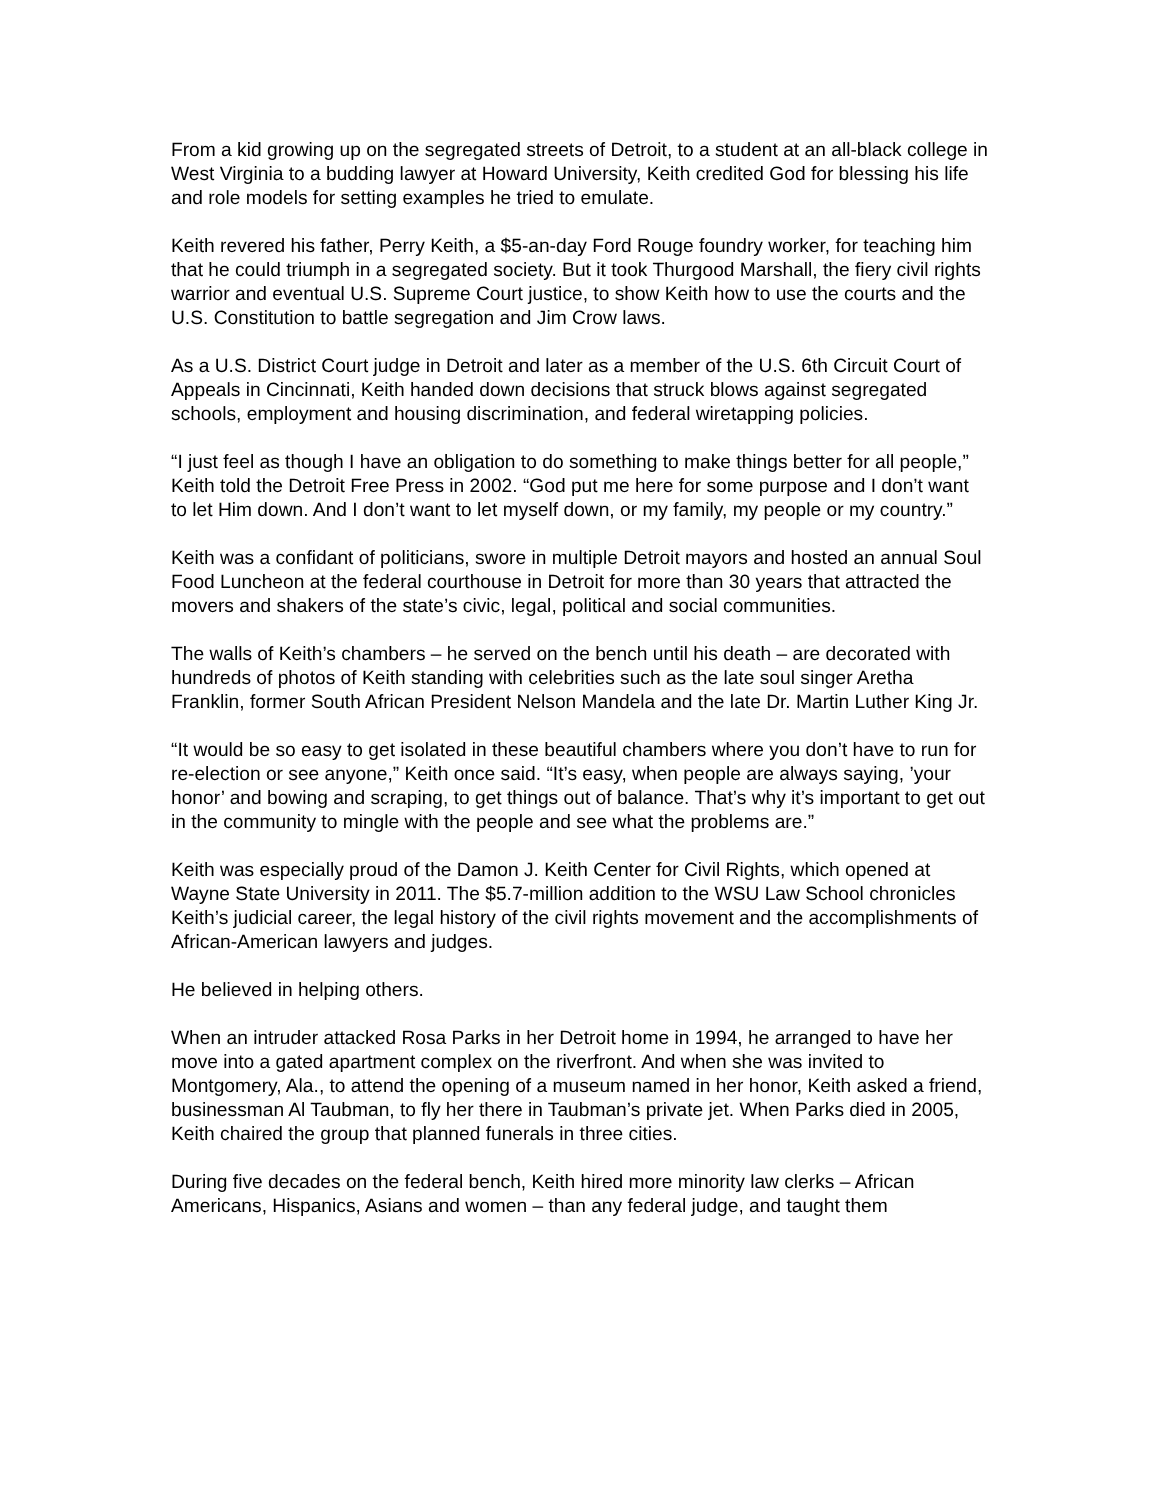From a kid growing up on the segregated streets of Detroit, to a student at an all-black college in West Virginia to a budding lawyer at Howard University, Keith credited God for blessing his life and role models for setting examples he tried to emulate.
Keith revered his father, Perry Keith, a $5-an-day Ford Rouge foundry worker, for teaching him that he could triumph in a segregated society. But it took Thurgood Marshall, the fiery civil rights warrior and eventual U.S. Supreme Court justice, to show Keith how to use the courts and the U.S. Constitution to battle segregation and Jim Crow laws.
As a U.S. District Court judge in Detroit and later as a member of the U.S. 6th Circuit Court of Appeals in Cincinnati, Keith handed down decisions that struck blows against segregated schools, employment and housing discrimination, and federal wiretapping policies.
“I just feel as though I have an obligation to do something to make things better for all people,” Keith told the Detroit Free Press in 2002. “God put me here for some purpose and I don’t want to let Him down. And I don’t want to let myself down, or my family, my people or my country.”
Keith was a confidant of politicians, swore in multiple Detroit mayors and hosted an annual Soul Food Luncheon at the federal courthouse in Detroit for more than 30 years that attracted the movers and shakers of the state’s civic, legal, political and social communities.
The walls of Keith’s chambers – he served on the bench until his death – are decorated with hundreds of photos of Keith standing with celebrities such as the late soul singer Aretha Franklin, former South African President Nelson Mandela and the late Dr. Martin Luther King Jr.
“It would be so easy to get isolated in these beautiful chambers where you don’t have to run for re-election or see anyone,” Keith once said. “It’s easy, when people are always saying, ’your honor’ and bowing and scraping, to get things out of balance. That’s why it’s important to get out in the community to mingle with the people and see what the problems are.”
Keith was especially proud of the Damon J. Keith Center for Civil Rights, which opened at Wayne State University in 2011. The $5.7-million addition to the WSU Law School chronicles Keith’s judicial career, the legal history of the civil rights movement and the accomplishments of African-American lawyers and judges.
He believed in helping others.
When an intruder attacked Rosa Parks in her Detroit home in 1994, he arranged to have her move into a gated apartment complex on the riverfront. And when she was invited to Montgomery, Ala., to attend the opening of a museum named in her honor, Keith asked a friend, businessman Al Taubman, to fly her there in Taubman’s private jet. When Parks died in 2005, Keith chaired the group that planned funerals in three cities.
During five decades on the federal bench, Keith hired more minority law clerks – African Americans, Hispanics, Asians and women – than any federal judge, and taught them